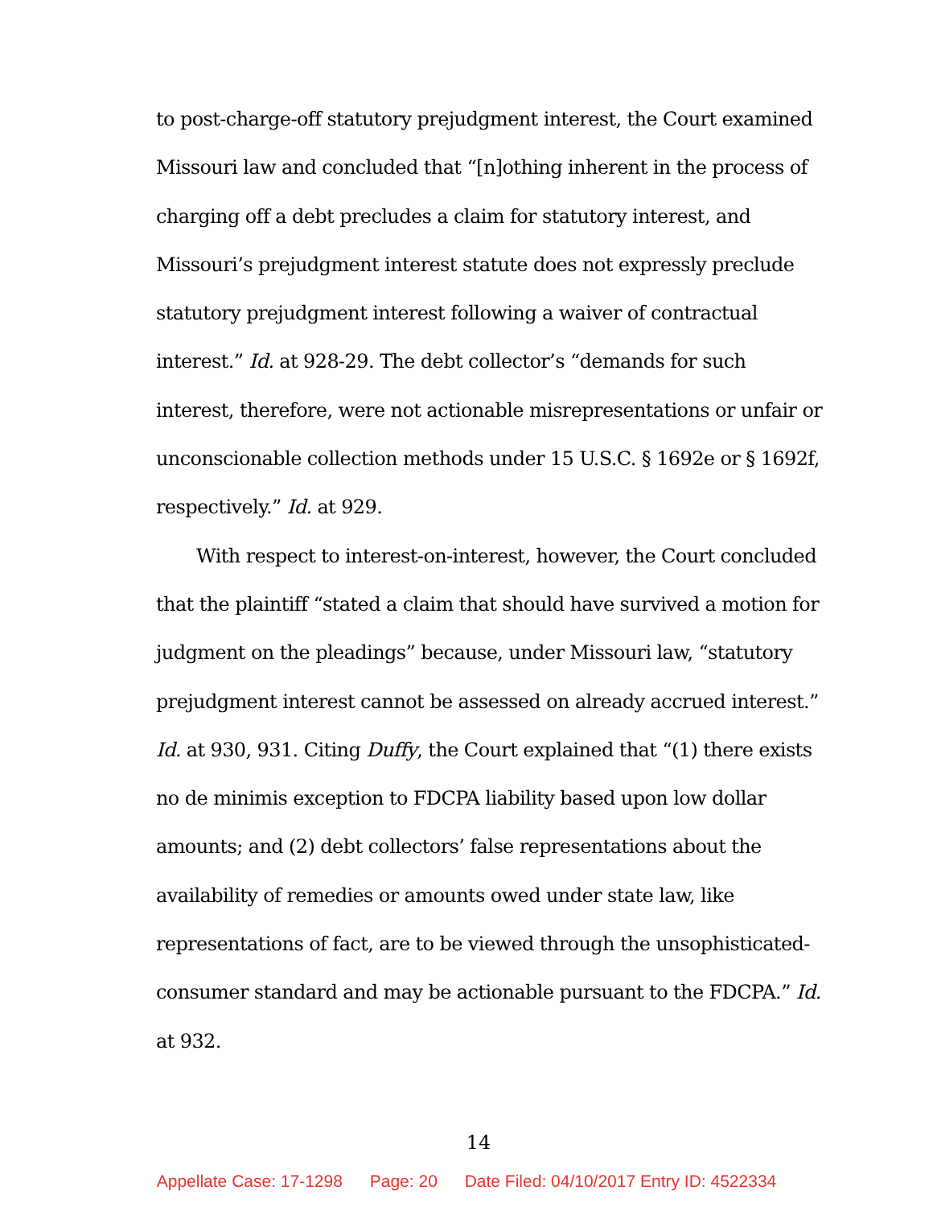to post-charge-off statutory prejudgment interest, the Court examined Missouri law and concluded that “[n]othing inherent in the process of charging off a debt precludes a claim for statutory interest, and Missouri’s prejudgment interest statute does not expressly preclude statutory prejudgment interest following a waiver of contractual interest.” Id. at 928-29. The debt collector’s “demands for such interest, therefore, were not actionable misrepresentations or unfair or unconscionable collection methods under 15 U.S.C. § 1692e or § 1692f, respectively.” Id. at 929.
With respect to interest-on-interest, however, the Court concluded that the plaintiff “stated a claim that should have survived a motion for judgment on the pleadings” because, under Missouri law, “statutory prejudgment interest cannot be assessed on already accrued interest.” Id. at 930, 931. Citing Duffy, the Court explained that “(1) there exists no de minimis exception to FDCPA liability based upon low dollar amounts; and (2) debt collectors’ false representations about the availability of remedies or amounts owed under state law, like representations of fact, are to be viewed through the unsophisticated-consumer standard and may be actionable pursuant to the FDCPA.” Id. at 932.
14
Appellate Case: 17-1298 Page: 20 Date Filed: 04/10/2017 Entry ID: 4522334